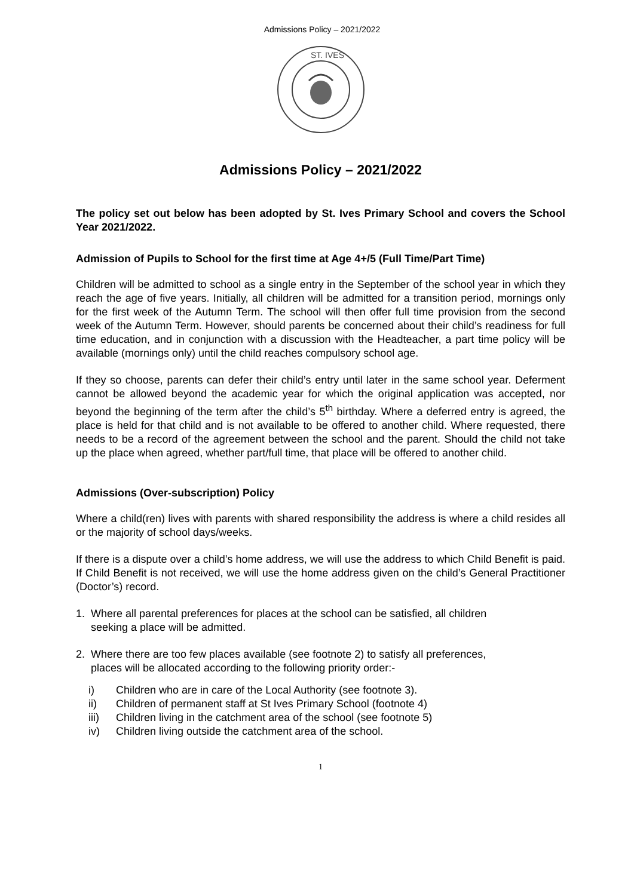Admissions Policy – 2021/2022
ST. IVES
Admissions Policy – 2021/2022
The policy set out below has been adopted by St. Ives Primary School and covers the School Year 2021/2022.
Admission of Pupils to School for the first time at Age 4+/5 (Full Time/Part Time)
Children will be admitted to school as a single entry in the September of the school year in which they reach the age of five years. Initially, all children will be admitted for a transition period, mornings only for the first week of the Autumn Term. The school will then offer full time provision from the second week of the Autumn Term. However, should parents be concerned about their child’s readiness for full time education, and in conjunction with a discussion with the Headteacher, a part time policy will be available (mornings only) until the child reaches compulsory school age.
If they so choose, parents can defer their child’s entry until later in the same school year. Deferment cannot be allowed beyond the academic year for which the original application was accepted, nor beyond the beginning of the term after the child’s 5<sup>th</sup> birthday. Where a deferred entry is agreed, the place is held for that child and is not available to be offered to another child. Where requested, there needs to be a record of the agreement between the school and the parent. Should the child not take up the place when agreed, whether part/full time, that place will be offered to another child.
Admissions (Over-subscription) Policy
Where a child(ren) lives with parents with shared responsibility the address is where a child resides all or the majority of school days/weeks.
If there is a dispute over a child’s home address, we will use the address to which Child Benefit is paid. If Child Benefit is not received, we will use the home address given on the child’s General Practitioner (Doctor’s) record.
1. Where all parental preferences for places at the school can be satisfied, all children
seeking a place will be admitted.
2. Where there are too few places available (see footnote 2) to satisfy all preferences,
places will be allocated according to the following priority order:-
| i) | Children who are in care of the Local Authority (see footnote 3). |
| ii) | Children of permanent staff at St Ives Primary School (footnote 4) |
| iii) | Children living in the catchment area of the school (see footnote 5) |
| iv) | Children living outside the catchment area of the school. |
1